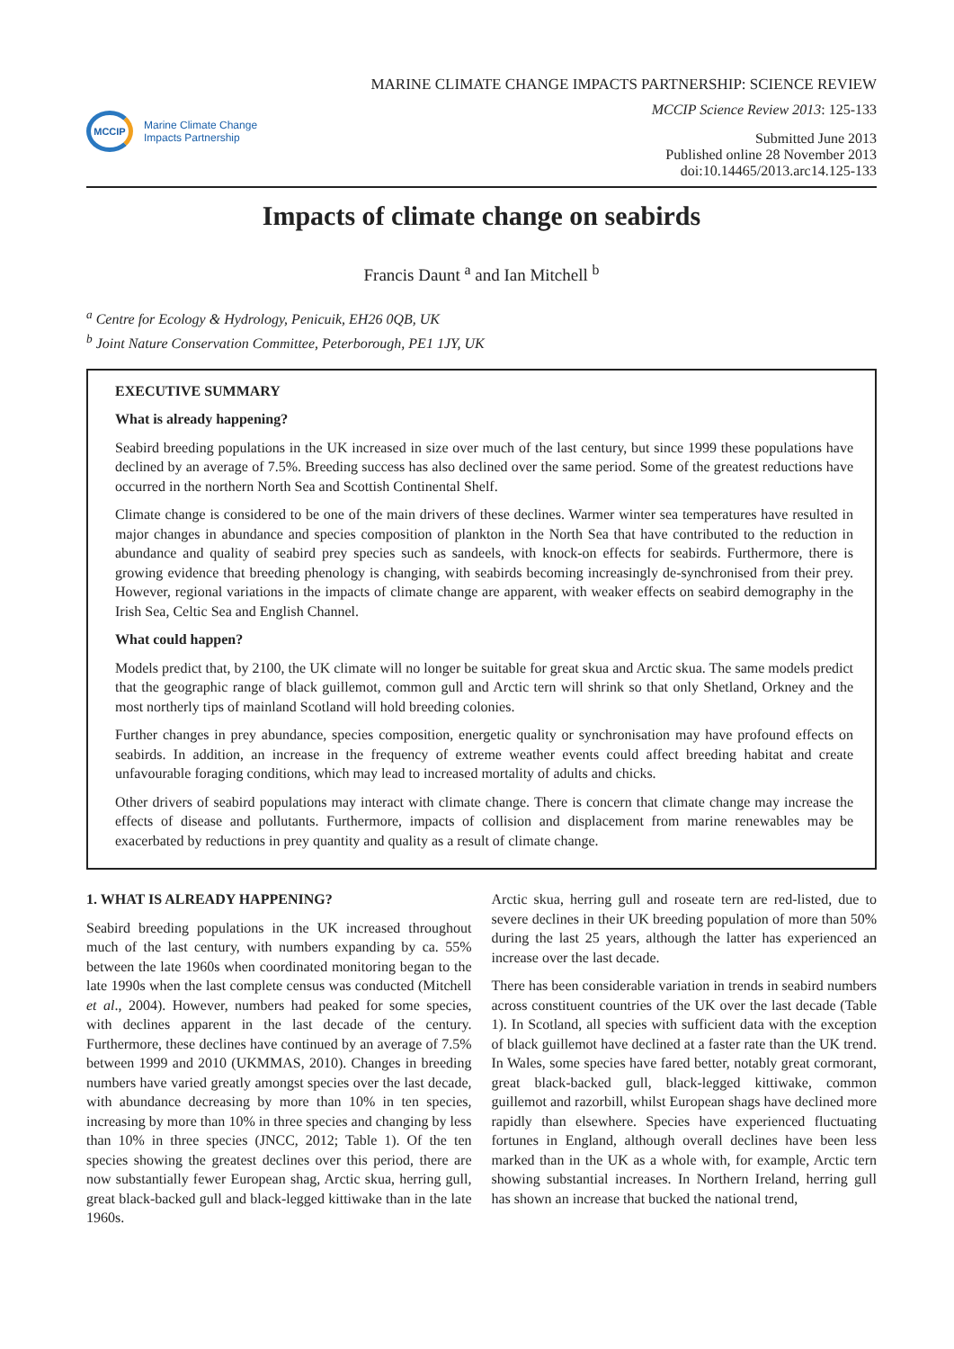MCCIP
Marine Climate Change
Impacts Partnership
MARINE CLIMATE CHANGE IMPACTS PARTNERSHIP: SCIENCE REVIEW
MCCIP Science Review 2013: 125-133
Submitted June 2013
Published online 28 November 2013
doi:10.14465/2013.arc14.125-133
Impacts of climate change on seabirds
Francis Daunt <sup>a</sup> and Ian Mitchell <sup>b</sup>
<sup>a</sup> Centre for Ecology & Hydrology, Penicuik, EH26 0QB, UK
<sup>b</sup> Joint Nature Conservation Committee, Peterborough, PE1 1JY, UK
EXECUTIVE SUMMARY
What is already happening?
Seabird breeding populations in the UK increased in size over much of the last century, but since 1999 these populations have declined by an average of 7.5%. Breeding success has also declined over the same period. Some of the greatest reductions have occurred in the northern North Sea and Scottish Continental Shelf.
Climate change is considered to be one of the main drivers of these declines. Warmer winter sea temperatures have resulted in major changes in abundance and species composition of plankton in the North Sea that have contributed to the reduction in abundance and quality of seabird prey species such as sandeels, with knock-on effects for seabirds. Furthermore, there is growing evidence that breeding phenology is changing, with seabirds becoming increasingly de-synchronised from their prey. However, regional variations in the impacts of climate change are apparent, with weaker effects on seabird demography in the Irish Sea, Celtic Sea and English Channel.
What could happen?
Models predict that, by 2100, the UK climate will no longer be suitable for great skua and Arctic skua. The same models predict that the geographic range of black guillemot, common gull and Arctic tern will shrink so that only Shetland, Orkney and the most northerly tips of mainland Scotland will hold breeding colonies.
Further changes in prey abundance, species composition, energetic quality or synchronisation may have profound effects on seabirds. In addition, an increase in the frequency of extreme weather events could affect breeding habitat and create unfavourable foraging conditions, which may lead to increased mortality of adults and chicks.
Other drivers of seabird populations may interact with climate change. There is concern that climate change may increase the effects of disease and pollutants. Furthermore, impacts of collision and displacement from marine renewables may be exacerbated by reductions in prey quantity and quality as a result of climate change.
1. WHAT IS ALREADY HAPPENING?
Seabird breeding populations in the UK increased throughout much of the last century, with numbers expanding by ca. 55% between the late 1960s when coordinated monitoring began to the late 1990s when the last complete census was conducted (Mitchell et al., 2004). However, numbers had peaked for some species, with declines apparent in the last decade of the century. Furthermore, these declines have continued by an average of 7.5% between 1999 and 2010 (UKMMAS, 2010). Changes in breeding numbers have varied greatly amongst species over the last decade, with abundance decreasing by more than 10% in ten species, increasing by more than 10% in three species and changing by less than 10% in three species (JNCC, 2012; Table 1). Of the ten species showing the greatest declines over this period, there are now substantially fewer European shag, Arctic skua, herring gull, great black-backed gull and black-legged kittiwake than in the late 1960s.
Arctic skua, herring gull and roseate tern are red-listed, due to severe declines in their UK breeding population of more than 50% during the last 25 years, although the latter has experienced an increase over the last decade.
There has been considerable variation in trends in seabird numbers across constituent countries of the UK over the last decade (Table 1). In Scotland, all species with sufficient data with the exception of black guillemot have declined at a faster rate than the UK trend. In Wales, some species have fared better, notably great cormorant, great black-backed gull, black-legged kittiwake, common guillemot and razorbill, whilst European shags have declined more rapidly than elsewhere. Species have experienced fluctuating fortunes in England, although overall declines have been less marked than in the UK as a whole with, for example, Arctic tern showing substantial increases. In Northern Ireland, herring gull has shown an increase that bucked the national trend,